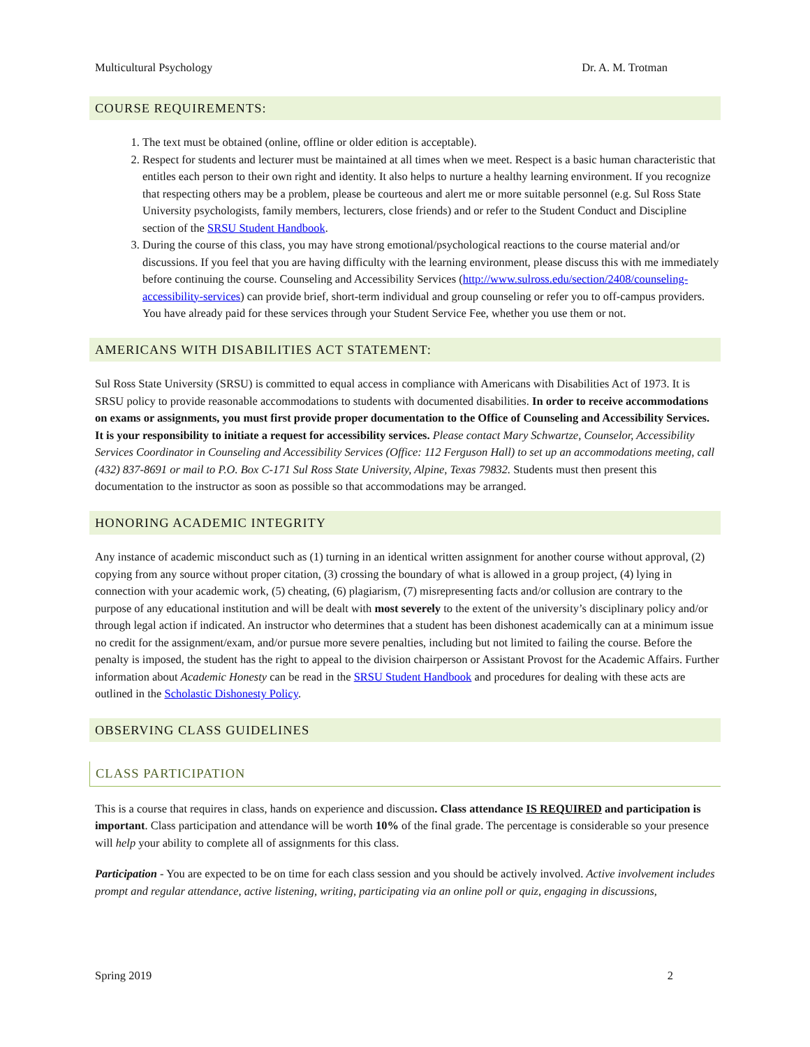Multicultural Psychology Dr. A. M. Trotman
COURSE REQUIREMENTS:
1. The text must be obtained (online, offline or older edition is acceptable).
2. Respect for students and lecturer must be maintained at all times when we meet. Respect is a basic human characteristic that entitles each person to their own right and identity. It also helps to nurture a healthy learning environment. If you recognize that respecting others may be a problem, please be courteous and alert me or more suitable personnel (e.g. Sul Ross State University psychologists, family members, lecturers, close friends) and or refer to the Student Conduct and Discipline section of the SRSU Student Handbook.
3. During the course of this class, you may have strong emotional/psychological reactions to the course material and/or discussions. If you feel that you are having difficulty with the learning environment, please discuss this with me immediately before continuing the course. Counseling and Accessibility Services (http://www.sulross.edu/section/2408/counseling-accessibility-services) can provide brief, short-term individual and group counseling or refer you to off-campus providers. You have already paid for these services through your Student Service Fee, whether you use them or not.
AMERICANS WITH DISABILITIES ACT STATEMENT:
Sul Ross State University (SRSU) is committed to equal access in compliance with Americans with Disabilities Act of 1973. It is SRSU policy to provide reasonable accommodations to students with documented disabilities. In order to receive accommodations on exams or assignments, you must first provide proper documentation to the Office of Counseling and Accessibility Services. It is your responsibility to initiate a request for accessibility services. Please contact Mary Schwartze, Counselor, Accessibility Services Coordinator in Counseling and Accessibility Services (Office: 112 Ferguson Hall) to set up an accommodations meeting, call (432) 837-8691 or mail to P.O. Box C-171 Sul Ross State University, Alpine, Texas 79832. Students must then present this documentation to the instructor as soon as possible so that accommodations may be arranged.
HONORING ACADEMIC INTEGRITY
Any instance of academic misconduct such as (1) turning in an identical written assignment for another course without approval, (2) copying from any source without proper citation, (3) crossing the boundary of what is allowed in a group project, (4) lying in connection with your academic work, (5) cheating, (6) plagiarism, (7) misrepresenting facts and/or collusion are contrary to the purpose of any educational institution and will be dealt with most severely to the extent of the university’s disciplinary policy and/or through legal action if indicated. An instructor who determines that a student has been dishonest academically can at a minimum issue no credit for the assignment/exam, and/or pursue more severe penalties, including but not limited to failing the course. Before the penalty is imposed, the student has the right to appeal to the division chairperson or Assistant Provost for the Academic Affairs. Further information about Academic Honesty can be read in the SRSU Student Handbook and procedures for dealing with these acts are outlined in the Scholastic Dishonesty Policy.
OBSERVING CLASS GUIDELINES
CLASS PARTICIPATION
This is a course that requires in class, hands on experience and discussion. Class attendance IS REQUIRED and participation is important. Class participation and attendance will be worth 10% of the final grade. The percentage is considerable so your presence will help your ability to complete all of assignments for this class.
Participation - You are expected to be on time for each class session and you should be actively involved. Active involvement includes prompt and regular attendance, active listening, writing, participating via an online poll or quiz, engaging in discussions,
Spring 2019 2